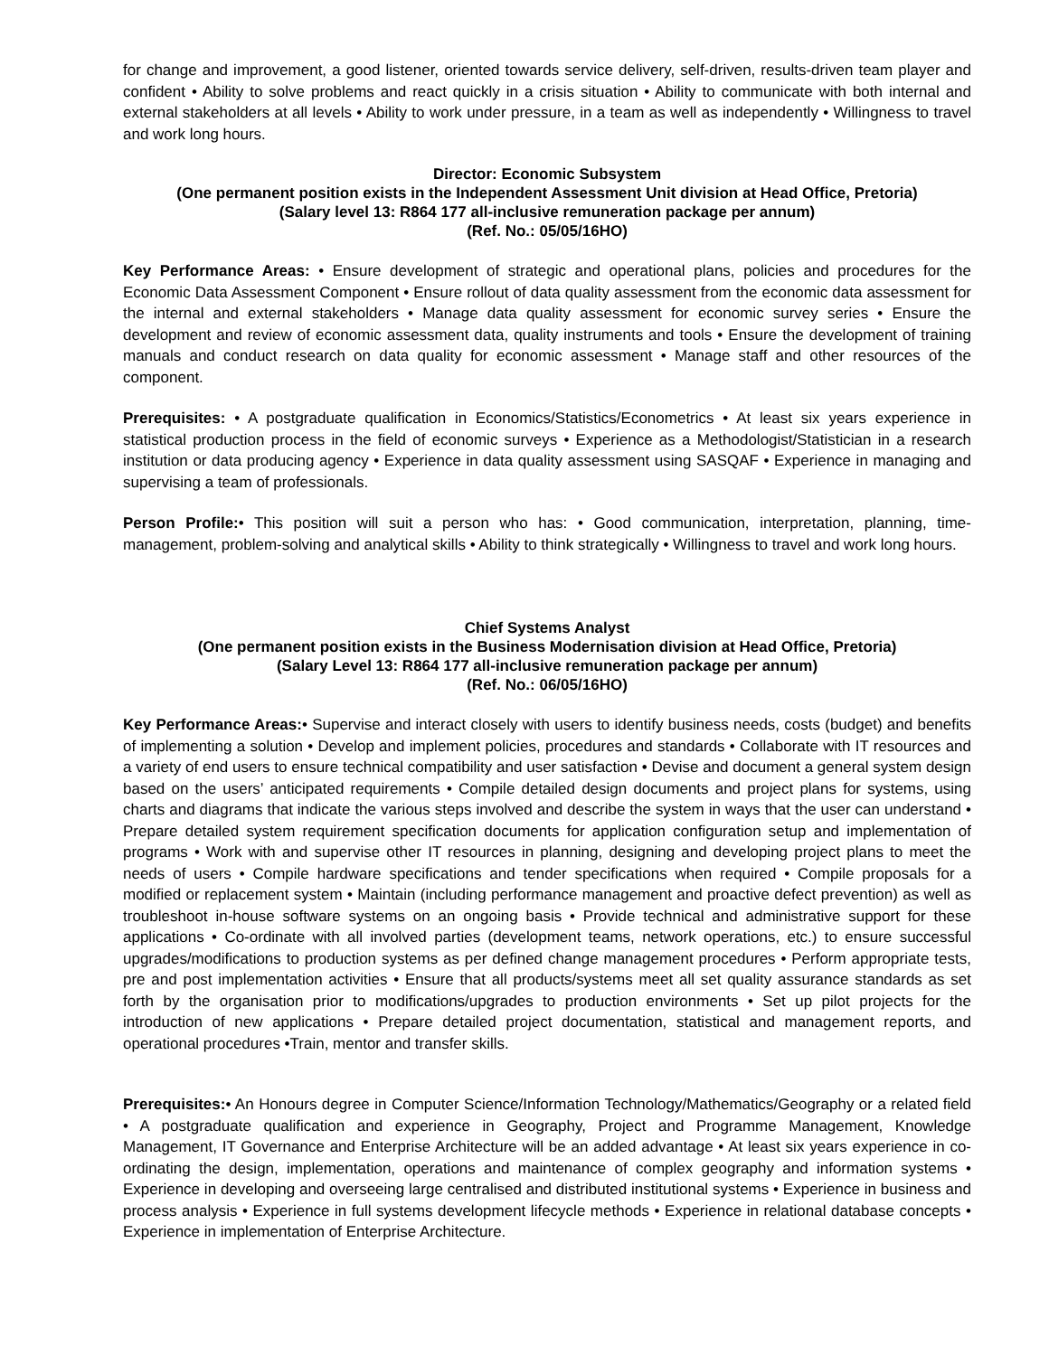for change and improvement, a good listener, oriented towards service delivery, self-driven, results-driven team player and confident • Ability to solve problems and react quickly in a crisis situation • Ability to communicate with both internal and external stakeholders at all levels • Ability to work under pressure, in a team as well as independently • Willingness to travel and work long hours.
Director: Economic Subsystem
(One permanent position exists in the Independent Assessment Unit division at Head Office, Pretoria)
(Salary level 13: R864 177 all-inclusive remuneration package per annum)
(Ref. No.: 05/05/16HO)
Key Performance Areas: • Ensure development of strategic and operational plans, policies and procedures for the Economic Data Assessment Component • Ensure rollout of data quality assessment from the economic data assessment for the internal and external stakeholders • Manage data quality assessment for economic survey series • Ensure the development and review of economic assessment data, quality instruments and tools • Ensure the development of training manuals and conduct research on data quality for economic assessment • Manage staff and other resources of the component.
Prerequisites: • A postgraduate qualification in Economics/Statistics/Econometrics • At least six years experience in statistical production process in the field of economic surveys • Experience as a Methodologist/Statistician in a research institution or data producing agency • Experience in data quality assessment using SASQAF • Experience in managing and supervising a team of professionals.
Person Profile:• This position will suit a person who has: • Good communication, interpretation, planning, time-management, problem-solving and analytical skills • Ability to think strategically • Willingness to travel and work long hours.
Chief Systems Analyst
(One permanent position exists in the Business Modernisation division at Head Office, Pretoria)
(Salary Level 13: R864 177 all-inclusive remuneration package per annum)
(Ref. No.: 06/05/16HO)
Key Performance Areas:• Supervise and interact closely with users to identify business needs, costs (budget) and benefits of implementing a solution • Develop and implement policies, procedures and standards • Collaborate with IT resources and a variety of end users to ensure technical compatibility and user satisfaction • Devise and document a general system design based on the users’ anticipated requirements • Compile detailed design documents and project plans for systems, using charts and diagrams that indicate the various steps involved and describe the system in ways that the user can understand • Prepare detailed system requirement specification documents for application configuration setup and implementation of programs • Work with and supervise other IT resources in planning, designing and developing project plans to meet the needs of users • Compile hardware specifications and tender specifications when required • Compile proposals for a modified or replacement system • Maintain (including performance management and proactive defect prevention) as well as troubleshoot in-house software systems on an ongoing basis • Provide technical and administrative support for these applications • Co-ordinate with all involved parties (development teams, network operations, etc.) to ensure successful upgrades/modifications to production systems as per defined change management procedures • Perform appropriate tests, pre and post implementation activities • Ensure that all products/systems meet all set quality assurance standards as set forth by the organisation prior to modifications/upgrades to production environments • Set up pilot projects for the introduction of new applications • Prepare detailed project documentation, statistical and management reports, and operational procedures •Train, mentor and transfer skills.
Prerequisites:• An Honours degree in Computer Science/Information Technology/Mathematics/Geography or a related field • A postgraduate qualification and experience in Geography, Project and Programme Management, Knowledge Management, IT Governance and Enterprise Architecture will be an added advantage • At least six years experience in co-ordinating the design, implementation, operations and maintenance of complex geography and information systems • Experience in developing and overseeing large centralised and distributed institutional systems • Experience in business and process analysis • Experience in full systems development lifecycle methods • Experience in relational database concepts • Experience in implementation of Enterprise Architecture.